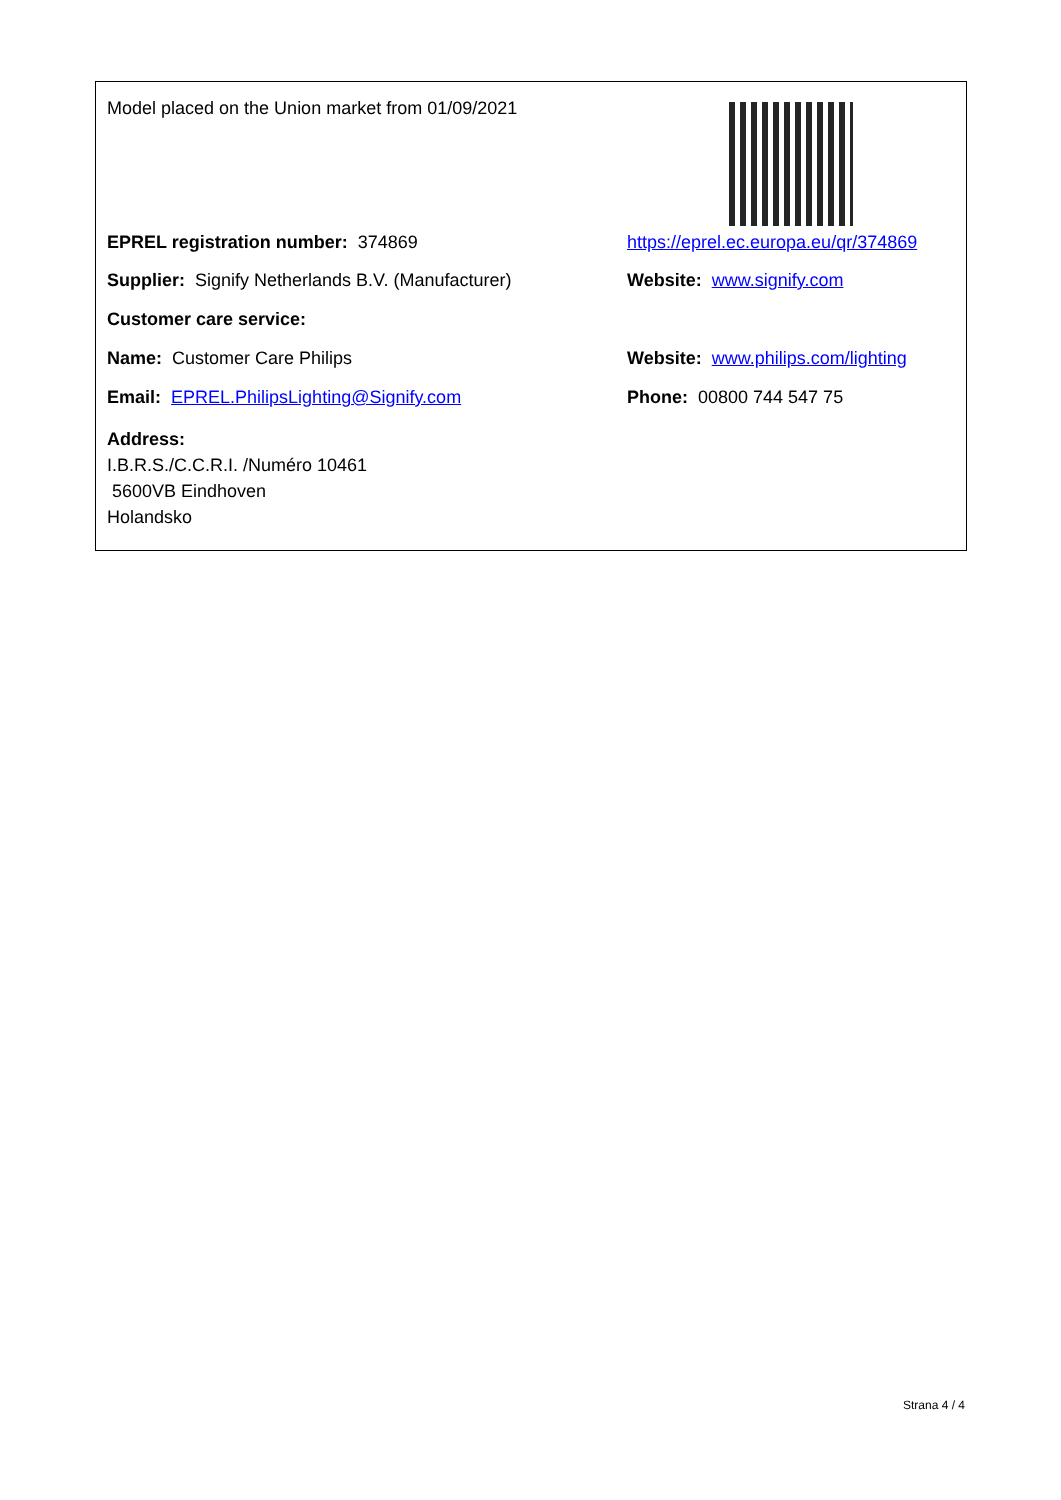Model placed on the Union market from 01/09/2021
EPREL registration number: 374869 https://eprel.ec.europa.eu/qr/374869
Supplier: Signify Netherlands B.V. (Manufacturer)
Website: www.signify.com
Customer care service:
Name: Customer Care Philips Website: www.philips.com/lighting
Email: EPREL.PhilipsLighting@Signify.com Phone: 00800 744 547 75
Address:
I.B.R.S./C.C.R.I. /Numéro 10461
5600VB Eindhoven
Holandsko
Strana 4 / 4